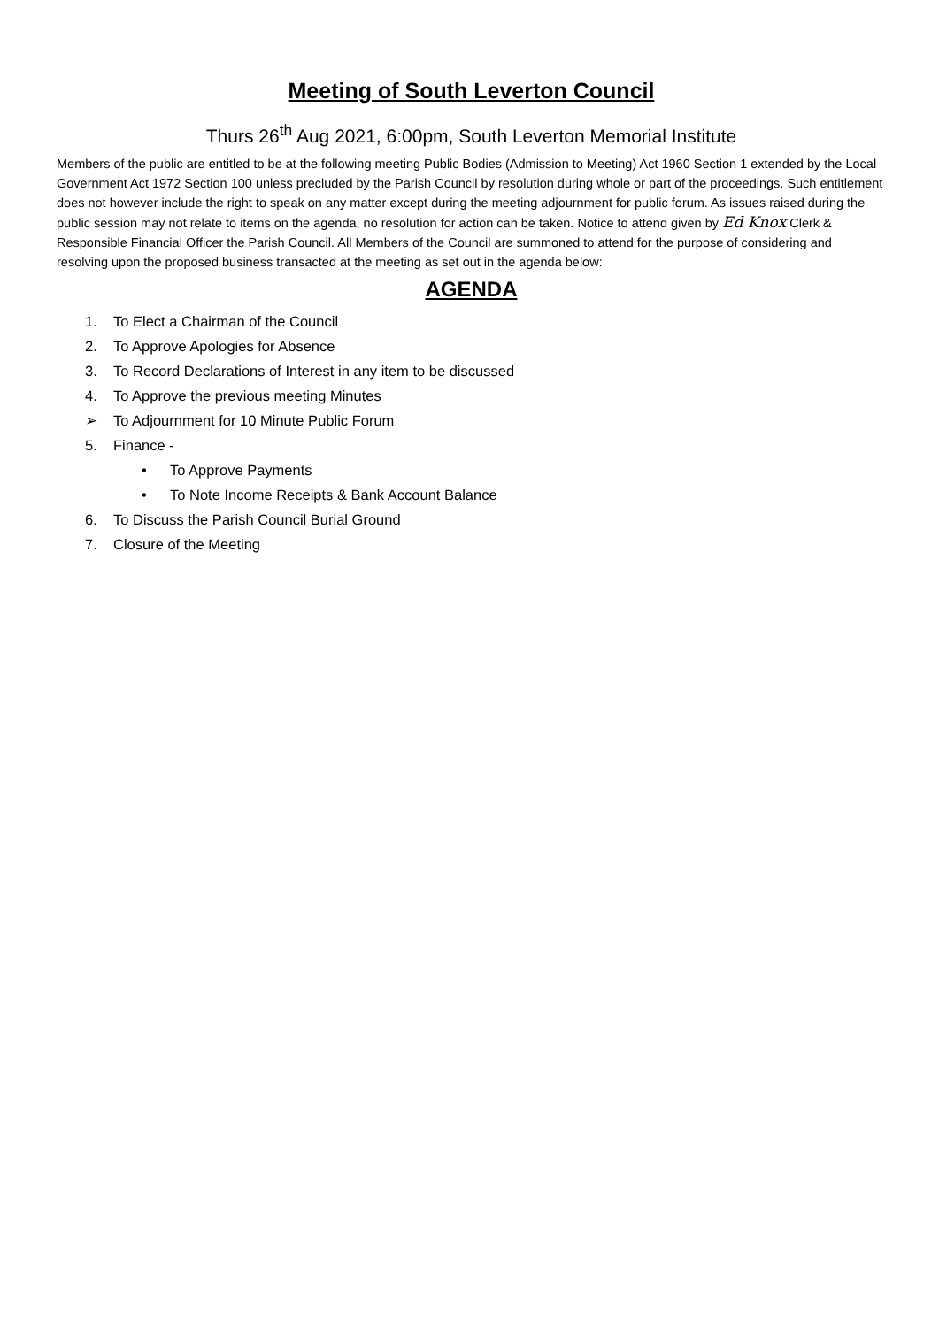Meeting of South Leverton Council
Thurs 26<sup>th</sup> Aug 2021, 6:00pm, South Leverton Memorial Institute
Members of the public are entitled to be at the following meeting Public Bodies (Admission to Meeting) Act 1960 Section 1 extended by the Local Government Act 1972 Section 100 unless precluded by the Parish Council by resolution during whole or part of the proceedings. Such entitlement does not however include the right to speak on any matter except during the meeting adjournment for public forum. As issues raised during the public session may not relate to items on the agenda, no resolution for action can be taken. Notice to attend given by Ed Knox Clerk & Responsible Financial Officer the Parish Council. All Members of the Council are summoned to attend for the purpose of considering and resolving upon the proposed business transacted at the meeting as set out in the agenda below:
AGENDA
1. To Elect a Chairman of the Council
2. To Approve Apologies for Absence
3. To Record Declarations of Interest in any item to be discussed
4. To Approve the previous meeting Minutes
➢ To Adjournment for 10 Minute Public Forum
5. Finance -
• To Approve Payments
• To Note Income Receipts & Bank Account Balance
6. To Discuss the Parish Council Burial Ground
7. Closure of the Meeting